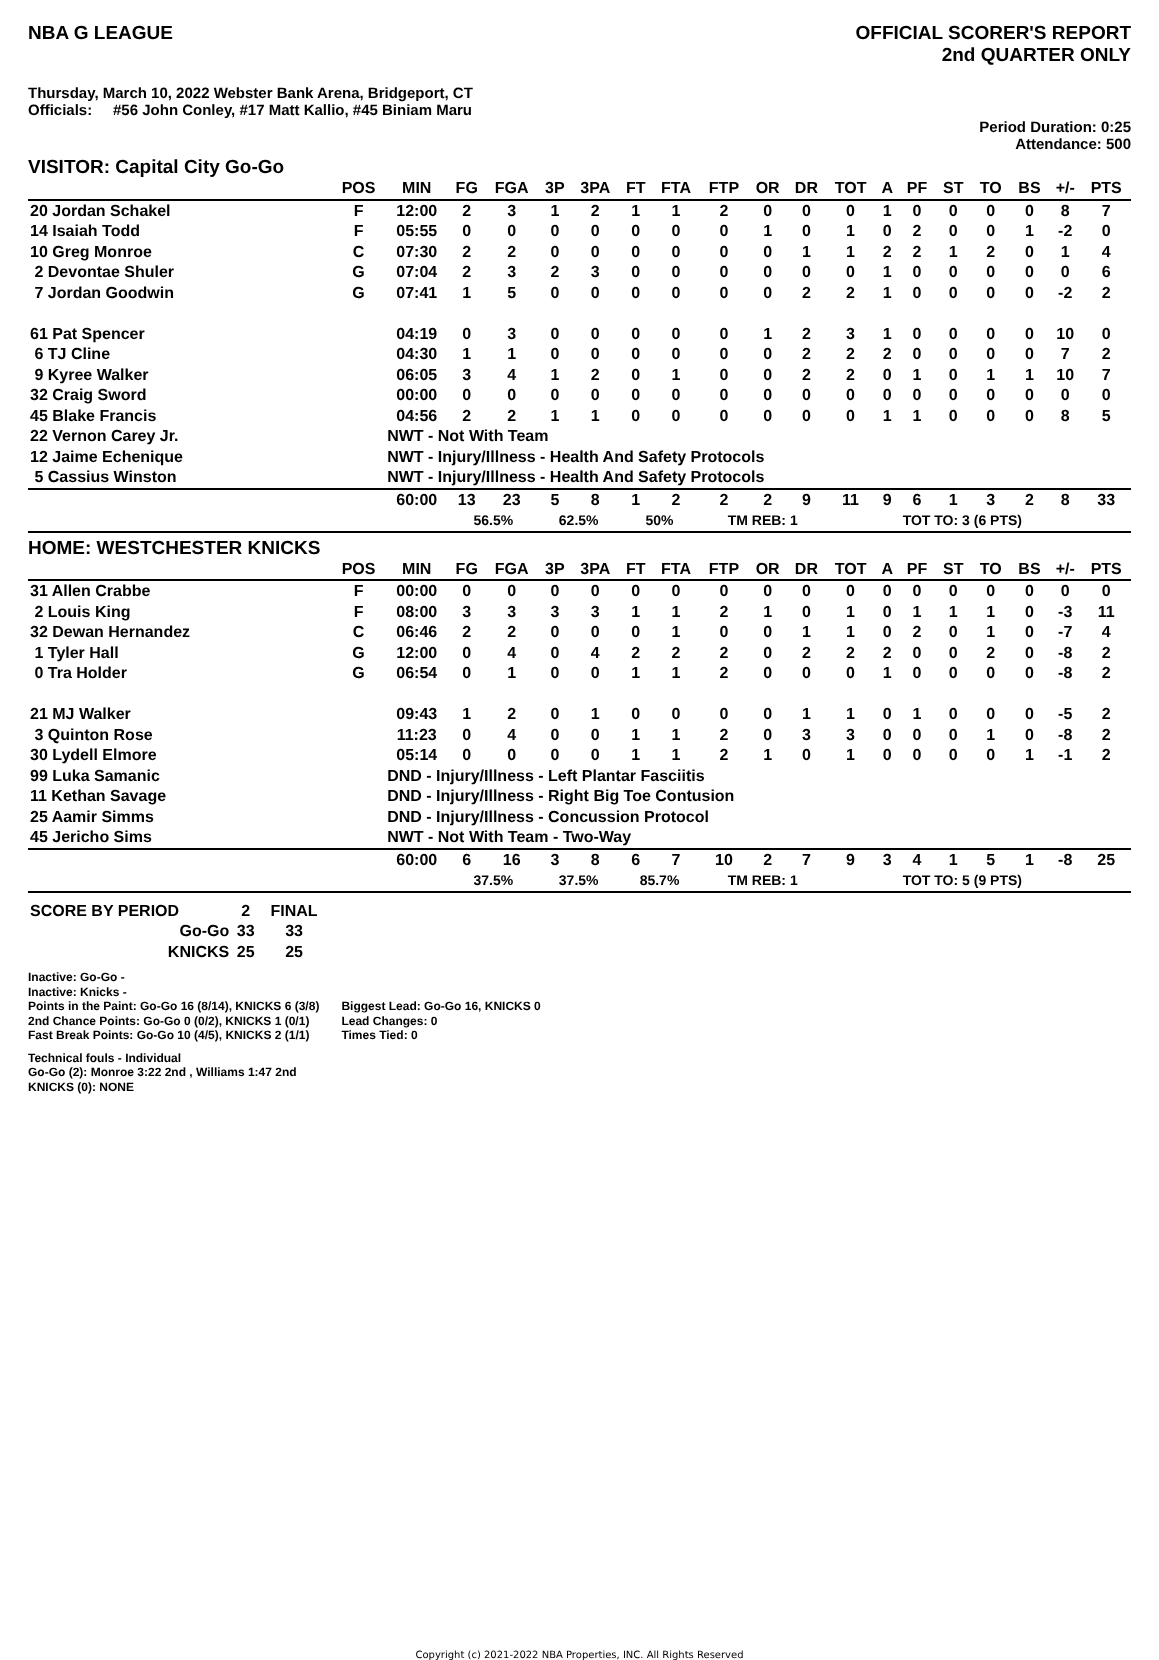NBA G LEAGUE OFFICIAL SCORER'S REPORT
2nd QUARTER ONLY
Thursday, March 10, 2022 Webster Bank Arena, Bridgeport, CT
Officials: #56 John Conley, #17 Matt Kallio, #45 Biniam Maru
Period Duration: 0:25
Attendance: 500
VISITOR: Capital City Go-Go
| | POS | MIN | FG | FGA | 3P | 3PA | FT | FTA | FTP | OR | DR | TOT | A | PF | ST | TO | BS | +/- | PTS |
| --- | --- | --- | --- | --- | --- | --- | --- | --- | --- | --- | --- | --- | --- | --- | --- | --- | --- | --- | --- |
| 20 Jordan Schakel | F | 12:00 | 2 | 3 | 1 | 2 | 1 | 1 | 2 | 0 | 0 | 0 | 1 | 0 | 0 | 0 | 0 | 8 | 7 |
| 14 Isaiah Todd | F | 05:55 | 0 | 0 | 0 | 0 | 0 | 0 | 0 | 1 | 0 | 1 | 0 | 2 | 0 | 0 | 1 | -2 | 0 |
| 10 Greg Monroe | C | 07:30 | 2 | 2 | 0 | 0 | 0 | 0 | 0 | 0 | 1 | 1 | 2 | 2 | 1 | 2 | 0 | 1 | 4 |
| 2 Devontae Shuler | G | 07:04 | 2 | 3 | 2 | 3 | 0 | 0 | 0 | 0 | 0 | 0 | 1 | 0 | 0 | 0 | 0 | 0 | 6 |
| 7 Jordan Goodwin | G | 07:41 | 1 | 5 | 0 | 0 | 0 | 0 | 0 | 0 | 2 | 2 | 1 | 0 | 0 | 0 | 0 | -2 | 2 |
| 61 Pat Spencer | | 04:19 | 0 | 3 | 0 | 0 | 0 | 0 | 0 | 1 | 2 | 3 | 1 | 0 | 0 | 0 | 0 | 10 | 0 |
| 6 TJ Cline | | 04:30 | 1 | 1 | 0 | 0 | 0 | 0 | 0 | 0 | 2 | 2 | 2 | 0 | 0 | 0 | 0 | 7 | 2 |
| 9 Kyree Walker | | 06:05 | 3 | 4 | 1 | 2 | 0 | 1 | 0 | 0 | 2 | 2 | 0 | 1 | 0 | 1 | 1 | 10 | 7 |
| 32 Craig Sword | | 00:00 | 0 | 0 | 0 | 0 | 0 | 0 | 0 | 0 | 0 | 0 | 0 | 0 | 0 | 0 | 0 | 0 | 0 |
| 45 Blake Francis | | 04:56 | 2 | 2 | 1 | 1 | 0 | 0 | 0 | 0 | 0 | 0 | 1 | 1 | 0 | 0 | 0 | 8 | 5 |
| 22 Vernon Carey Jr. | | NWT - Not With Team | | | | | | | | | | | | | | | | | |
| 12 Jaime Echenique | | NWT - Injury/Illness - Health And Safety Protocols | | | | | | | | | | | | | | | | | |
| 5 Cassius Winston | | NWT - Injury/Illness - Health And Safety Protocols | | | | | | | | | | | | | | | | | |
| | | 60:00 | 13 | 23 | 5 | 8 | 1 | 2 | 2 | 2 | 9 | 11 | 9 | 6 | 1 | 3 | 2 | 8 | 33 |
| | | | 56.5% | | 62.5% | | 50% | | TM REB: 1 | | | | TOT TO: 3 (6 PTS) | | | | | | |
HOME: WESTCHESTER KNICKS
| | POS | MIN | FG | FGA | 3P | 3PA | FT | FTA | FTP | OR | DR | TOT | A | PF | ST | TO | BS | +/- | PTS |
| --- | --- | --- | --- | --- | --- | --- | --- | --- | --- | --- | --- | --- | --- | --- | --- | --- | --- | --- | --- |
| 31 Allen Crabbe | F | 00:00 | 0 | 0 | 0 | 0 | 0 | 0 | 0 | 0 | 0 | 0 | 0 | 0 | 0 | 0 | 0 | 0 | 0 |
| 2 Louis King | F | 08:00 | 3 | 3 | 3 | 3 | 1 | 1 | 2 | 1 | 0 | 1 | 0 | 1 | 1 | 1 | 0 | -3 | 11 |
| 32 Dewan Hernandez | C | 06:46 | 2 | 2 | 0 | 0 | 0 | 1 | 0 | 0 | 1 | 1 | 0 | 2 | 0 | 1 | 0 | -7 | 4 |
| 1 Tyler Hall | G | 12:00 | 0 | 4 | 0 | 4 | 2 | 2 | 2 | 0 | 2 | 2 | 2 | 0 | 0 | 2 | 0 | -8 | 2 |
| 0 Tra Holder | G | 06:54 | 0 | 1 | 0 | 0 | 1 | 1 | 2 | 0 | 0 | 0 | 1 | 0 | 0 | 0 | 0 | -8 | 2 |
| 21 MJ Walker | | 09:43 | 1 | 2 | 0 | 1 | 0 | 0 | 0 | 0 | 1 | 1 | 0 | 1 | 0 | 0 | 0 | -5 | 2 |
| 3 Quinton Rose | | 11:23 | 0 | 4 | 0 | 0 | 1 | 1 | 2 | 0 | 3 | 3 | 0 | 0 | 0 | 1 | 0 | -8 | 2 |
| 30 Lydell Elmore | | 05:14 | 0 | 0 | 0 | 0 | 1 | 1 | 2 | 1 | 0 | 1 | 0 | 0 | 0 | 0 | 1 | -1 | 2 |
| 99 Luka Samanic | | DND - Injury/Illness - Left Plantar Fasciitis | | | | | | | | | | | | | | | | | |
| 11 Kethan Savage | | DND - Injury/Illness - Right Big Toe Contusion | | | | | | | | | | | | | | | | | |
| 25 Aamir Simms | | DND - Injury/Illness - Concussion Protocol | | | | | | | | | | | | | | | | | |
| 45 Jericho Sims | | NWT - Not With Team - Two-Way | | | | | | | | | | | | | | | | | |
| | | 60:00 | 6 | 16 | 3 | 8 | 6 | 7 | 10 | 2 | 7 | 9 | 3 | 4 | 1 | 5 | 1 | -8 | 25 |
| | | | 37.5% | | 37.5% | | 85.7% | | TM REB: 1 | | | | TOT TO: 5 (9 PTS) | | | | | | |
| SCORE BY PERIOD | 2 | FINAL |
| Go-Go | 33 | 33 |
| KNICKS | 25 | 25 |
Inactive: Go-Go -
Inactive: Knicks -
Points in the Paint: Go-Go 16 (8/14), KNICKS 6 (3/8)
2nd Chance Points: Go-Go 0 (0/2), KNICKS 1 (0/1)
Fast Break Points: Go-Go 10 (4/5), KNICKS 2 (1/1)
Biggest Lead: Go-Go 16, KNICKS 0
Lead Changes: 0
Times Tied: 0
Technical fouls - Individual
Go-Go (2): Monroe 3:22 2nd , Williams 1:47 2nd
KNICKS (0): NONE
Copyright (c) 2021-2022 NBA Properties, INC. All Rights Reserved